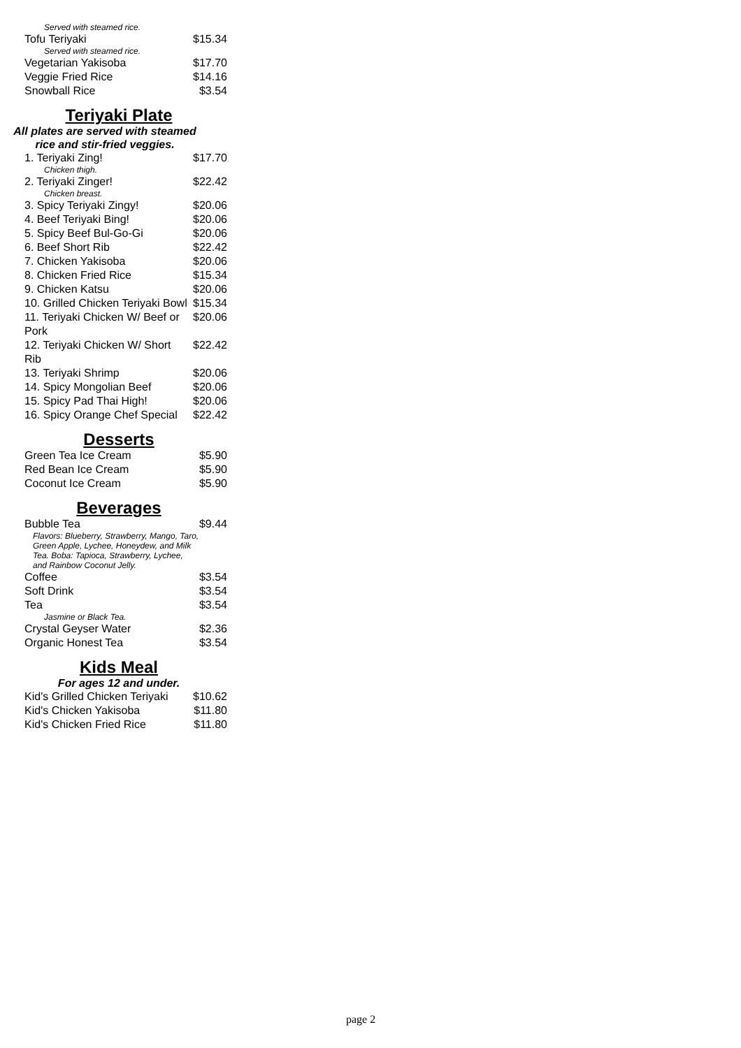| Served with steamed rice. | |
| Tofu Teriyaki | $15.34 |
| Served with steamed rice. | |
| Vegetarian Yakisoba | $17.70 |
| Veggie Fried Rice | $14.16 |
| Snowball Rice | $3.54 |
Teriyaki Plate
All plates are served with steamed rice and stir-fried veggies.
| 1. Teriyaki Zing! | $17.70 |
| Chicken thigh. | |
| 2. Teriyaki Zinger! | $22.42 |
| Chicken breast. | |
| 3. Spicy Teriyaki Zingy! | $20.06 |
| 4. Beef Teriyaki Bing! | $20.06 |
| 5. Spicy Beef Bul-Go-Gi | $20.06 |
| 6. Beef Short Rib | $22.42 |
| 7. Chicken Yakisoba | $20.06 |
| 8. Chicken Fried Rice | $15.34 |
| 9. Chicken Katsu | $20.06 |
| 10. Grilled Chicken Teriyaki Bowl | $15.34 |
| 11. Teriyaki Chicken W/ Beef or Pork | $20.06 |
| 12. Teriyaki Chicken W/ Short Rib | $22.42 |
| 13. Teriyaki Shrimp | $20.06 |
| 14. Spicy Mongolian Beef | $20.06 |
| 15. Spicy Pad Thai High! | $20.06 |
| 16. Spicy Orange Chef Special | $22.42 |
Desserts
| Green Tea Ice Cream | $5.90 |
| Red Bean Ice Cream | $5.90 |
| Coconut Ice Cream | $5.90 |
Beverages
| Bubble Tea | $9.44 |
| Flavors: Blueberry, Strawberry, Mango, Taro, Green Apple, Lychee, Honeydew, and Milk Tea. Boba: Tapioca, Strawberry, Lychee, and Rainbow Coconut Jelly. | |
| Coffee | $3.54 |
| Soft Drink | $3.54 |
| Tea | $3.54 |
| Jasmine or Black Tea. | |
| Crystal Geyser Water | $2.36 |
| Organic Honest Tea | $3.54 |
Kids Meal
For ages 12 and under.
| Kid's Grilled Chicken Teriyaki | $10.62 |
| Kid's Chicken Yakisoba | $11.80 |
| Kid's Chicken Fried Rice | $11.80 |
page 2